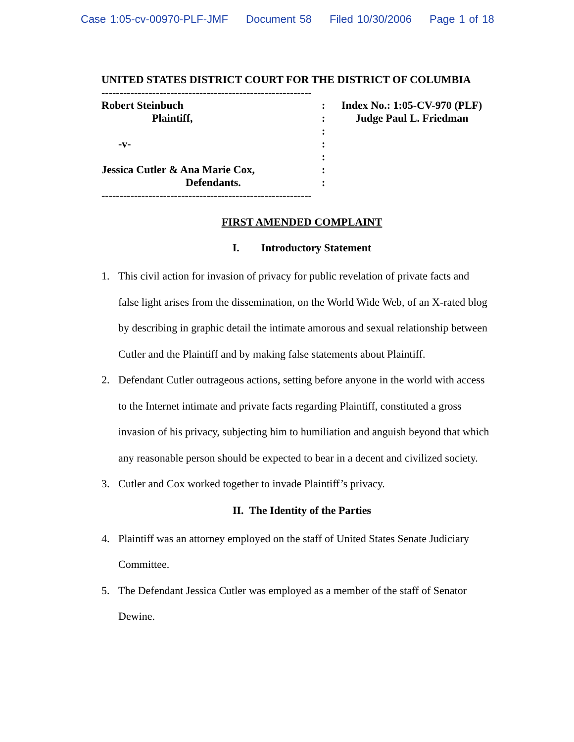Case 1:05-cv-00970-PLF-JMF Document 58 Filed 10/30/2006 Page 1 of 18
UNITED STATES DISTRICT COURT FOR THE DISTRICT OF COLUMBIA
----------------------------------------------------------
Robert Steinbuch
Plaintiff,
-v-
Jessica Cutler & Ana Marie Cox,
Defendants.
----------------------------------------------------------
:
:
:
:
:
:
:
Index No.: 1:05-CV-970 (PLF)
Judge Paul L. Friedman
FIRST AMENDED COMPLAINT
I. Introductory Statement
1. This civil action for invasion of privacy for public revelation of private facts and false light arises from the dissemination, on the World Wide Web, of an X-rated blog by describing in graphic detail the intimate amorous and sexual relationship between Cutler and the Plaintiff and by making false statements about Plaintiff.
2. Defendant Cutler outrageous actions, setting before anyone in the world with access to the Internet intimate and private facts regarding Plaintiff, constituted a gross invasion of his privacy, subjecting him to humiliation and anguish beyond that which any reasonable person should be expected to bear in a decent and civilized society.
3. Cutler and Cox worked together to invade Plaintiff’s privacy.
II. The Identity of the Parties
4. Plaintiff was an attorney employed on the staff of United States Senate Judiciary Committee.
5. The Defendant Jessica Cutler was employed as a member of the staff of Senator Dewine.